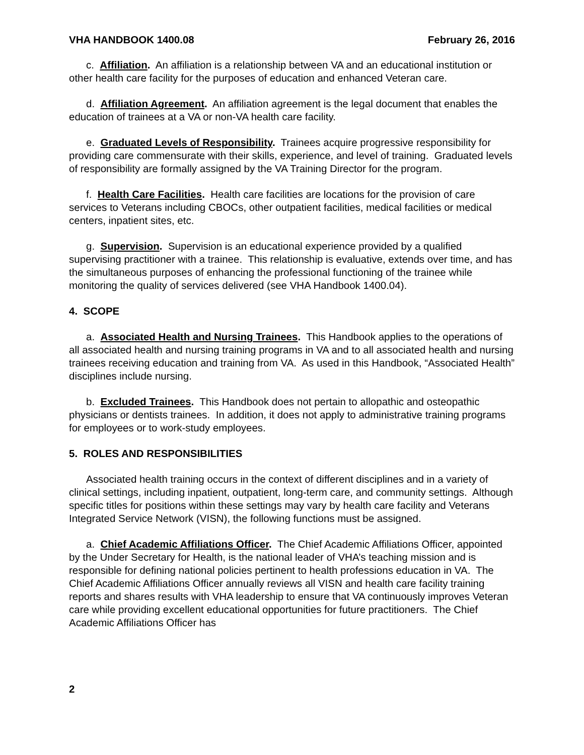VHA HANDBOOK 1400.08 February 26, 2016
c. Affiliation. An affiliation is a relationship between VA and an educational institution or other health care facility for the purposes of education and enhanced Veteran care.
d. Affiliation Agreement. An affiliation agreement is the legal document that enables the education of trainees at a VA or non-VA health care facility.
e. Graduated Levels of Responsibility. Trainees acquire progressive responsibility for providing care commensurate with their skills, experience, and level of training. Graduated levels of responsibility are formally assigned by the VA Training Director for the program.
f. Health Care Facilities. Health care facilities are locations for the provision of care services to Veterans including CBOCs, other outpatient facilities, medical facilities or medical centers, inpatient sites, etc.
g. Supervision. Supervision is an educational experience provided by a qualified supervising practitioner with a trainee. This relationship is evaluative, extends over time, and has the simultaneous purposes of enhancing the professional functioning of the trainee while monitoring the quality of services delivered (see VHA Handbook 1400.04).
4. SCOPE
a. Associated Health and Nursing Trainees. This Handbook applies to the operations of all associated health and nursing training programs in VA and to all associated health and nursing trainees receiving education and training from VA. As used in this Handbook, “Associated Health” disciplines include nursing.
b. Excluded Trainees. This Handbook does not pertain to allopathic and osteopathic physicians or dentists trainees. In addition, it does not apply to administrative training programs for employees or to work-study employees.
5. ROLES AND RESPONSIBILITIES
Associated health training occurs in the context of different disciplines and in a variety of clinical settings, including inpatient, outpatient, long-term care, and community settings. Although specific titles for positions within these settings may vary by health care facility and Veterans Integrated Service Network (VISN), the following functions must be assigned.
a. Chief Academic Affiliations Officer. The Chief Academic Affiliations Officer, appointed by the Under Secretary for Health, is the national leader of VHA’s teaching mission and is responsible for defining national policies pertinent to health professions education in VA. The Chief Academic Affiliations Officer annually reviews all VISN and health care facility training reports and shares results with VHA leadership to ensure that VA continuously improves Veteran care while providing excellent educational opportunities for future practitioners. The Chief Academic Affiliations Officer has
2